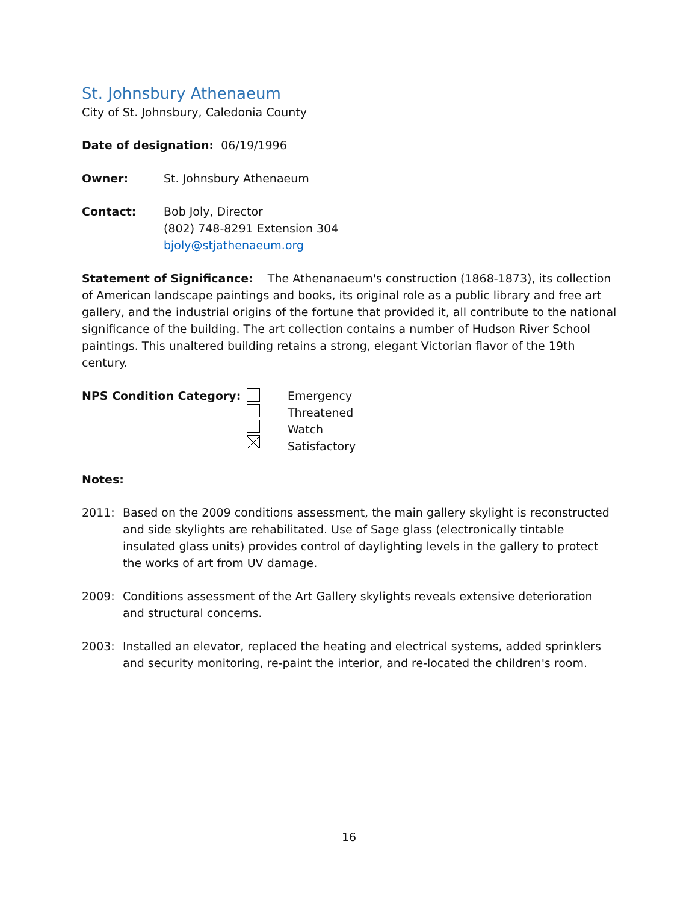St. Johnsbury Athenaeum
City of St. Johnsbury, Caledonia County
Date of designation: 06/19/1996
Owner: St. Johnsbury Athenaeum
Contact: Bob Joly, Director
(802) 748-8291 Extension 304
bjoly@stjathenaeum.org
Statement of Significance: The Athenanaeum's construction (1868-1873), its collection of American landscape paintings and books, its original role as a public library and free art gallery, and the industrial origins of the fortune that provided it, all contribute to the national significance of the building. The art collection contains a number of Hudson River School paintings. This unaltered building retains a strong, elegant Victorian flavor of the 19th century.
NPS Condition Category: Emergency
Threatened
Watch
Satisfactory
Notes:
2011: Based on the 2009 conditions assessment, the main gallery skylight is reconstructed and side skylights are rehabilitated. Use of Sage glass (electronically tintable insulated glass units) provides control of daylighting levels in the gallery to protect the works of art from UV damage.
2009: Conditions assessment of the Art Gallery skylights reveals extensive deterioration and structural concerns.
2003: Installed an elevator, replaced the heating and electrical systems, added sprinklers and security monitoring, re-paint the interior, and re-located the children's room.
16